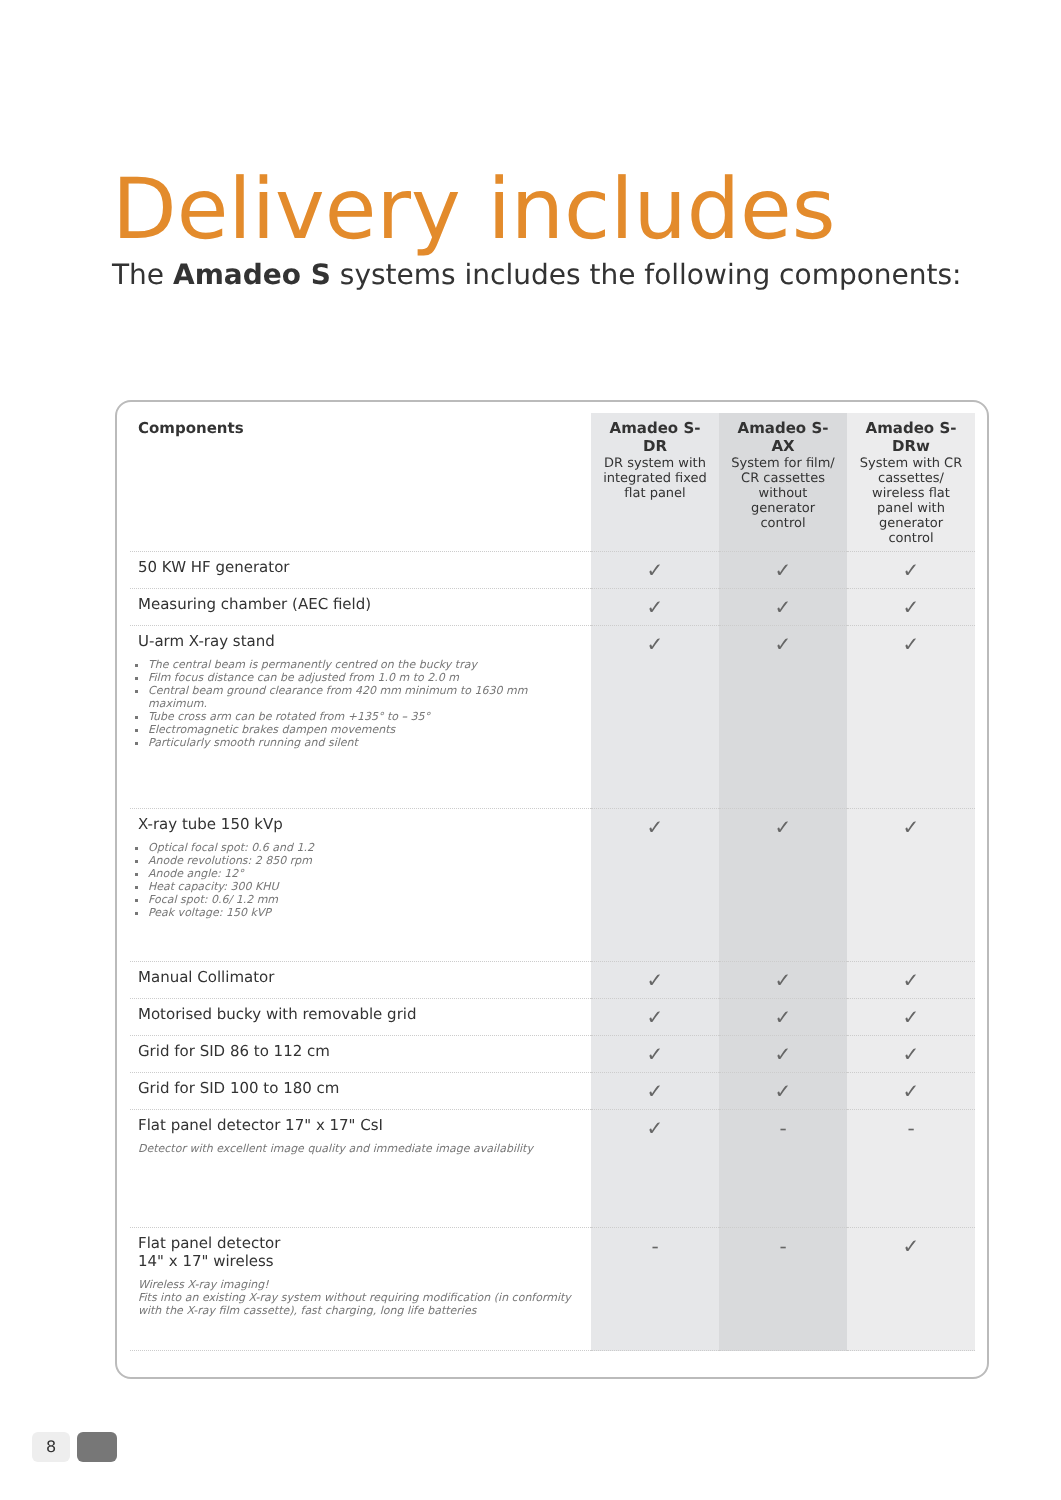Delivery includes
The Amadeo S systems includes the following components:
| Components | Amadeo S-DR DR system with integrated fixed flat panel | Amadeo S-AX System for film/ CR cassettes without generator control | Amadeo S-DRw System with CR cassettes/ wireless flat panel with generator control |
| --- | --- | --- | --- |
| 50 KW HF generator | ✓ | ✓ | ✓ |
| Measuring chamber (AEC field) | ✓ | ✓ | ✓ |
| U-arm X-ray stand The central beam is permanently centred on the bucky tray Film focus distance can be adjusted from 1.0 m to 2.0 m Central beam ground clearance from 420 mm minimum to 1630 mm maximum. Tube cross arm can be rotated from +135° to – 35° Electromagnetic brakes dampen movements Particularly smooth running and silent | ✓ | ✓ | ✓ |
| X-ray tube 150 kVp Optical focal spot: 0.6 and 1.2 Anode revolutions: 2 850 rpm Anode angle: 12° Heat capacity: 300 KHU Focal spot: 0.6/ 1.2 mm Peak voltage: 150 kVP | ✓ | ✓ | ✓ |
| Manual Collimator | ✓ | ✓ | ✓ |
| Motorised bucky with removable grid | ✓ | ✓ | ✓ |
| Grid for SID 86 to 112 cm | ✓ | ✓ | ✓ |
| Grid for SID 100 to 180 cm | ✓ | ✓ | ✓ |
| Flat panel detector 17" x 17" CsI Detector with excellent image quality and immediate image availability | ✓ | - | - |
| Flat panel detector 14" x 17" wireless Wireless X-ray imaging! Fits into an existing X-ray system without requiring modification (in conformity with the X-ray film cassette), fast charging, long life batteries | - | - | ✓ |
8